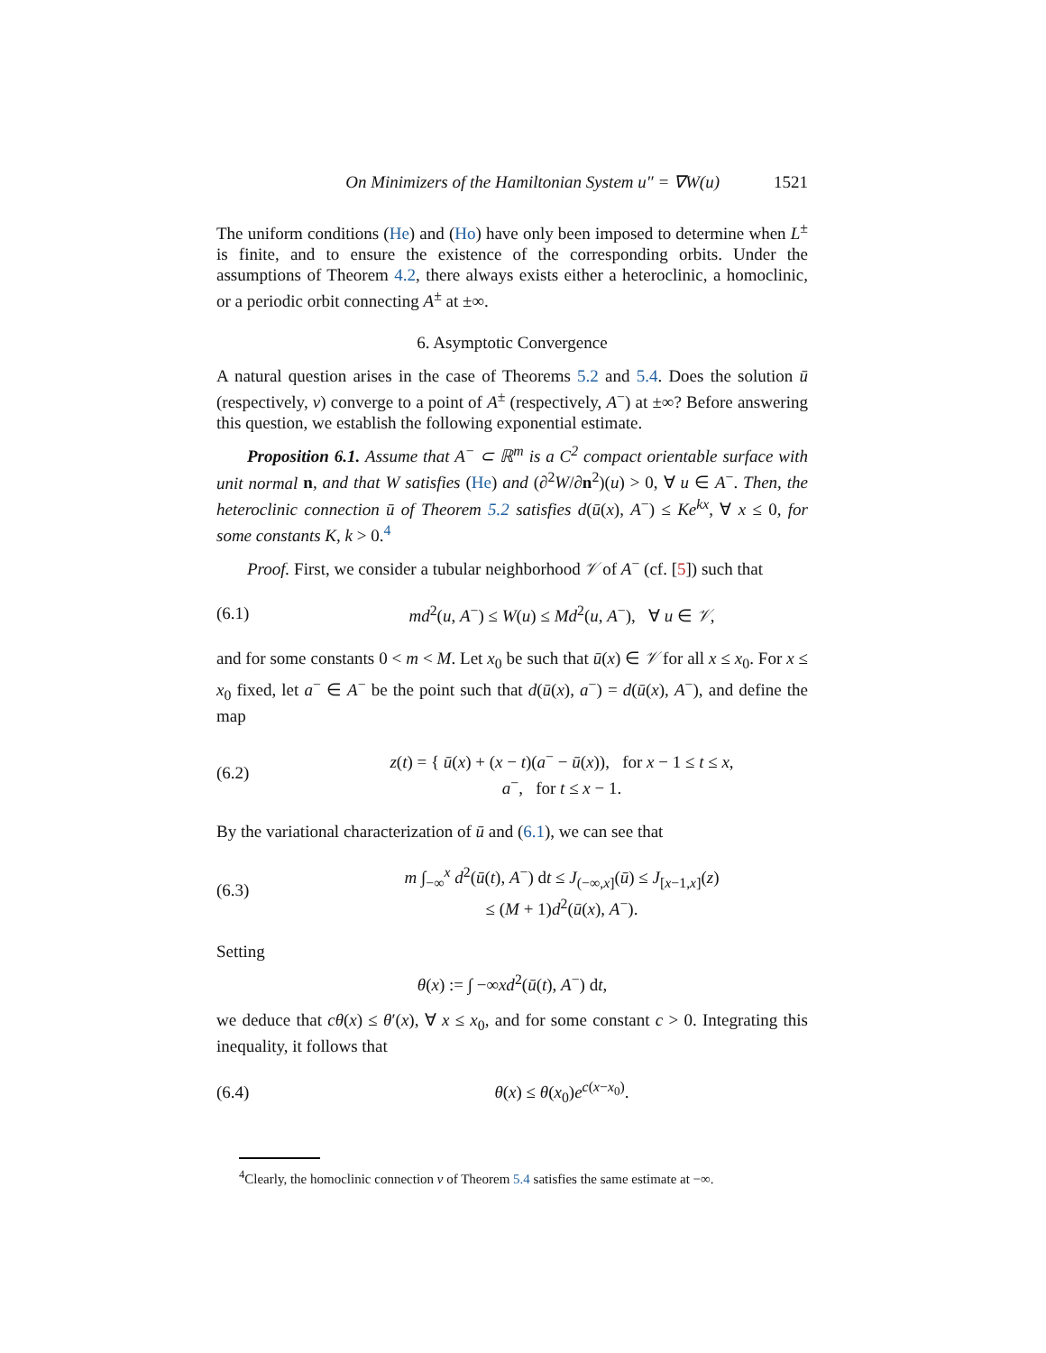On Minimizers of the Hamiltonian System u″ = ∇W(u) 1521
The uniform conditions (He) and (Ho) have only been imposed to determine when L<sup>±</sup> is finite, and to ensure the existence of the corresponding orbits. Under the assumptions of Theorem 4.2, there always exists either a heteroclinic, a homoclinic, or a periodic orbit connecting A<sup>±</sup> at ±∞.
6. Asymptotic Convergence
A natural question arises in the case of Theorems 5.2 and 5.4. Does the solution ū (respectively, v) converge to a point of A<sup>±</sup> (respectively, A<sup>−</sup>) at ±∞? Before answering this question, we establish the following exponential estimate.
Proposition 6.1. Assume that A<sup>−</sup> ⊂ ℝ<sup>m</sup> is a C<sup>2</sup> compact orientable surface with unit normal n, and that W satisfies (He) and (∂<sup>2</sup>W/∂n<sup>2</sup>)(u) > 0, ∀ u ∈ A<sup>−</sup>. Then, the heteroclinic connection ū of Theorem 5.2 satisfies d(ū(x), A<sup>−</sup>) ≤ Ke<sup>kx</sup>, ∀ x ≤ 0, for some constants K, k > 0.<sup>4</sup>
Proof. First, we consider a tubular neighborhood 𝒱 of A<sup>−</sup> (cf. [5]) such that
(6.1) md<sup>2</sup>(u, A<sup>−</sup>) ≤ W(u) ≤ Md<sup>2</sup>(u, A<sup>−</sup>), ∀ u ∈ 𝒱,
and for some constants 0 < m < M. Let x<sub>0</sub> be such that ū(x) ∈ 𝒱 for all x ≤ x<sub>0</sub>. For x ≤ x<sub>0</sub> fixed, let a<sup>−</sup> ∈ A<sup>−</sup> be the point such that d(ū(x), a<sup>−</sup>) = d(ū(x), A<sup>−</sup>), and define the map
(6.2) z(t) = { ū(x) + (x − t)(a<sup>−</sup> − ū(x)), for x − 1 ≤ t ≤ x,
a<sup>−</sup>, for t ≤ x − 1.
By the variational characterization of ū and (6.1), we can see that
(6.3) m ∫<sub>−∞</sub><sup>x</sup> d<sup>2</sup>(ū(t), A<sup>−</sup>) dt ≤ J<sub>(−∞,x]</sub>(ū) ≤ J<sub>[x−1,x]</sub>(z)
≤ (M + 1)d<sup>2</sup>(ū(x), A<sup>−</sup>).
Setting
θ(x) := ∫ −∞xd<sup>2</sup>(ū(t), A<sup>−</sup>) dt,
we deduce that cθ(x) ≤ θ′(x), ∀ x ≤ x<sub>0</sub>, and for some constant c > 0. Integrating this inequality, it follows that
(6.4) θ(x) ≤ θ(x<sub>0</sub>)e<sup>c(x−x<sub>0</sub>)</sup>.
<sup>4</sup> Clearly, the homoclinic connection v of Theorem 5.4 satisfies the same estimate at −∞.